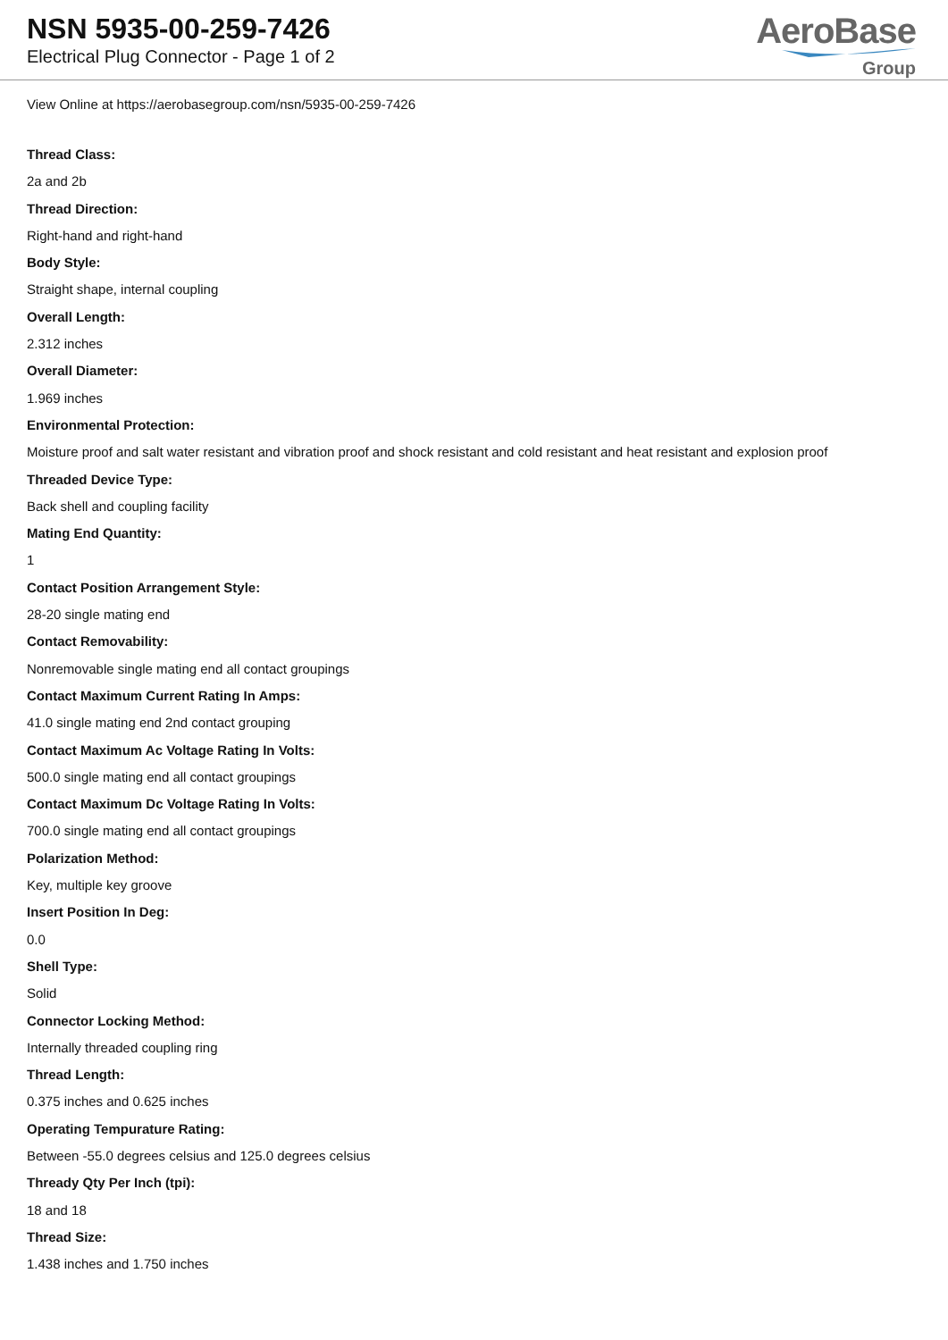NSN 5935-00-259-7426
Electrical Plug Connector - Page 1 of 2
AeroBase
Group
View Online at https://aerobasegroup.com/nsn/5935-00-259-7426
Thread Class:
2a and 2b
Thread Direction:
Right-hand and right-hand
Body Style:
Straight shape, internal coupling
Overall Length:
2.312 inches
Overall Diameter:
1.969 inches
Environmental Protection:
Moisture proof and salt water resistant and vibration proof and shock resistant and cold resistant and heat resistant and explosion proof
Threaded Device Type:
Back shell and coupling facility
Mating End Quantity:
1
Contact Position Arrangement Style:
28-20 single mating end
Contact Removability:
Nonremovable single mating end all contact groupings
Contact Maximum Current Rating In Amps:
41.0 single mating end 2nd contact grouping
Contact Maximum Ac Voltage Rating In Volts:
500.0 single mating end all contact groupings
Contact Maximum Dc Voltage Rating In Volts:
700.0 single mating end all contact groupings
Polarization Method:
Key, multiple key groove
Insert Position In Deg:
0.0
Shell Type:
Solid
Connector Locking Method:
Internally threaded coupling ring
Thread Length:
0.375 inches and 0.625 inches
Operating Tempurature Rating:
Between -55.0 degrees celsius and 125.0 degrees celsius
Thready Qty Per Inch (tpi):
18 and 18
Thread Size:
1.438 inches and 1.750 inches